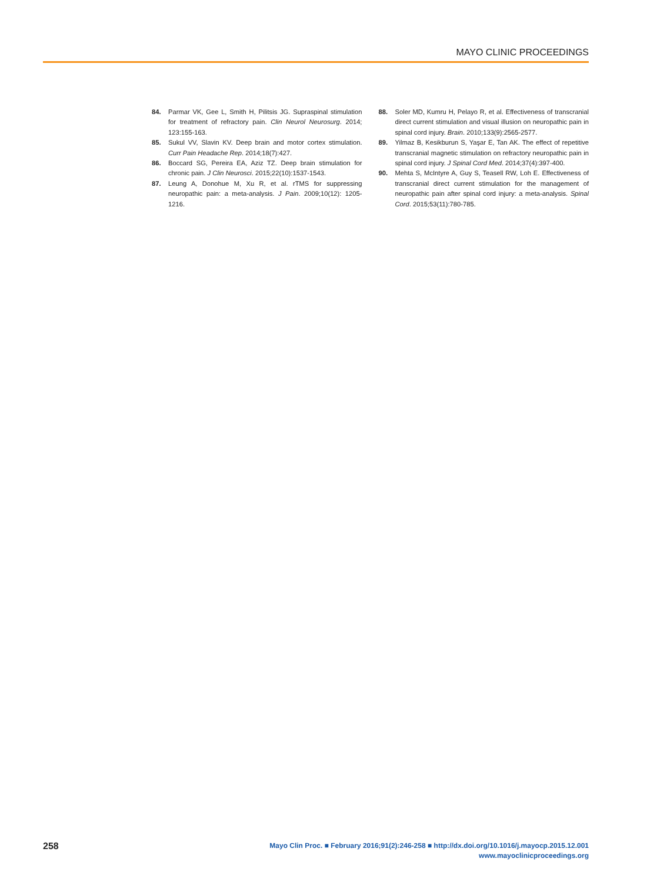MAYO CLINIC PROCEEDINGS
84. Parmar VK, Gee L, Smith H, Pilitsis JG. Supraspinal stimulation for treatment of refractory pain. Clin Neurol Neurosurg. 2014; 123:155-163.
85. Sukul VV, Slavin KV. Deep brain and motor cortex stimulation. Curr Pain Headache Rep. 2014;18(7):427.
86. Boccard SG, Pereira EA, Aziz TZ. Deep brain stimulation for chronic pain. J Clin Neurosci. 2015;22(10):1537-1543.
87. Leung A, Donohue M, Xu R, et al. rTMS for suppressing neuropathic pain: a meta-analysis. J Pain. 2009;10(12): 1205-1216.
88. Soler MD, Kumru H, Pelayo R, et al. Effectiveness of transcranial direct current stimulation and visual illusion on neuropathic pain in spinal cord injury. Brain. 2010;133(9):2565-2577.
89. Yilmaz B, Kesikburun S, Yaşar E, Tan AK. The effect of repetitive transcranial magnetic stimulation on refractory neuropathic pain in spinal cord injury. J Spinal Cord Med. 2014;37(4):397-400.
90. Mehta S, McIntyre A, Guy S, Teasell RW, Loh E. Effectiveness of transcranial direct current stimulation for the management of neuropathic pain after spinal cord injury: a meta-analysis. Spinal Cord. 2015;53(11):780-785.
258
Mayo Clin Proc. ■ February 2016;91(2):246-258 ■ http://dx.doi.org/10.1016/j.mayocp.2015.12.001
www.mayoclinicproceedings.org